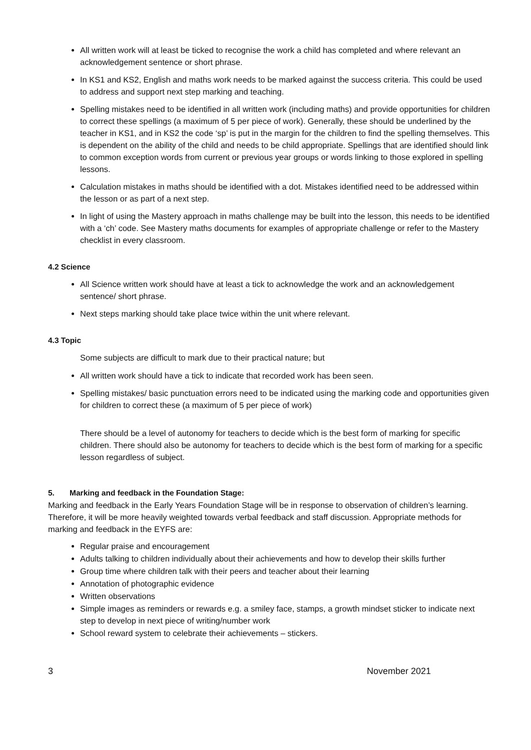All written work will at least be ticked to recognise the work a child has completed and where relevant an acknowledgement sentence or short phrase.
In KS1 and KS2, English and maths work needs to be marked against the success criteria. This could be used to address and support next step marking and teaching.
Spelling mistakes need to be identified in all written work (including maths) and provide opportunities for children to correct these spellings (a maximum of 5 per piece of work). Generally, these should be underlined by the teacher in KS1, and in KS2 the code ‘sp’ is put in the margin for the children to find the spelling themselves. This is dependent on the ability of the child and needs to be child appropriate. Spellings that are identified should link to common exception words from current or previous year groups or words linking to those explored in spelling lessons.
Calculation mistakes in maths should be identified with a dot. Mistakes identified need to be addressed within the lesson or as part of a next step.
In light of using the Mastery approach in maths challenge may be built into the lesson, this needs to be identified with a ‘ch’ code. See Mastery maths documents for examples of appropriate challenge or refer to the Mastery checklist in every classroom.
4.2 Science
All Science written work should have at least a tick to acknowledge the work and an acknowledgement sentence/ short phrase.
Next steps marking should take place twice within the unit where relevant.
4.3 Topic
Some subjects are difficult to mark due to their practical nature; but
All written work should have a tick to indicate that recorded work has been seen.
Spelling mistakes/ basic punctuation errors need to be indicated using the marking code and opportunities given for children to correct these (a maximum of 5 per piece of work)
There should be a level of autonomy for teachers to decide which is the best form of marking for specific children. There should also be autonomy for teachers to decide which is the best form of marking for a specific lesson regardless of subject.
5. Marking and feedback in the Foundation Stage:
Marking and feedback in the Early Years Foundation Stage will be in response to observation of children’s learning. Therefore, it will be more heavily weighted towards verbal feedback and staff discussion. Appropriate methods for marking and feedback in the EYFS are:
Regular praise and encouragement
Adults talking to children individually about their achievements and how to develop their skills further
Group time where children talk with their peers and teacher about their learning
Annotation of photographic evidence
Written observations
Simple images as reminders or rewards e.g. a smiley face, stamps, a growth mindset sticker to indicate next step to develop in next piece of writing/number work
School reward system to celebrate their achievements – stickers.
3 November 2021